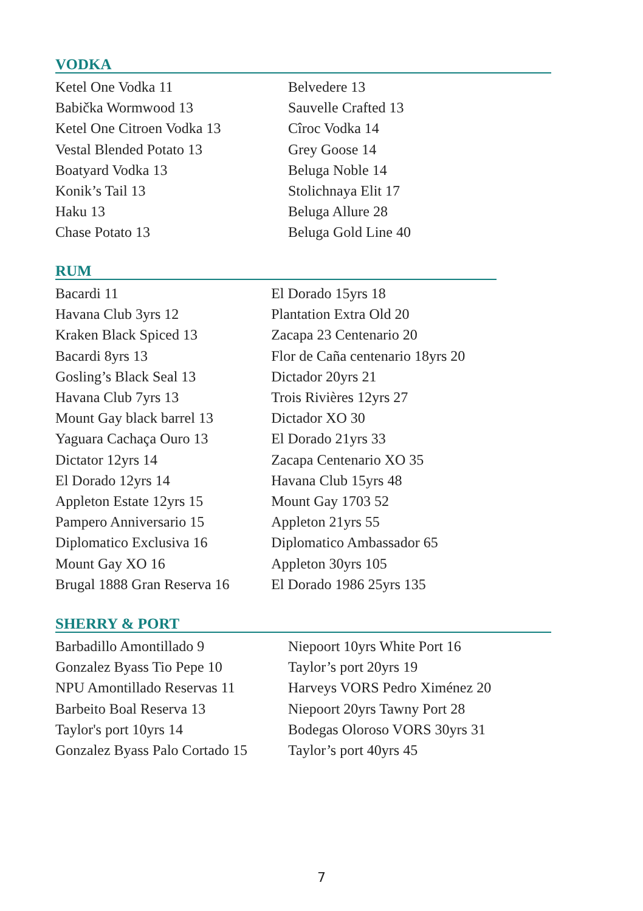VODKA
Ketel One Vodka 11
Babička Wormwood 13
Ketel One Citroen Vodka 13
Vestal Blended Potato 13
Boatyard Vodka 13
Konik’s Tail 13
Haku 13
Chase Potato 13
Belvedere 13
Sauvelle Crafted 13
Cîroc Vodka 14
Grey Goose 14
Beluga Noble 14
Stolichnaya Elit 17
Beluga Allure 28
Beluga Gold Line 40
RUM
Bacardi 11
Havana Club 3yrs 12
Kraken Black Spiced 13
Bacardi 8yrs 13
Gosling’s Black Seal 13
Havana Club 7yrs 13
Mount Gay black barrel 13
Yaguara Cachaça Ouro 13
Dictator 12yrs 14
El Dorado 12yrs 14
Appleton Estate 12yrs 15
Pampero Anniversario 15
Diplomatico Exclusiva 16
Mount Gay XO 16
Brugal 1888 Gran Reserva 16
El Dorado 15yrs 18
Plantation Extra Old 20
Zacapa 23 Centenario 20
Flor de Caña centenario 18yrs 20
Dictador 20yrs 21
Trois Rivières 12yrs 27
Dictador XO 30
El Dorado 21yrs 33
Zacapa Centenario XO 35
Havana Club 15yrs 48
Mount Gay 1703 52
Appleton 21yrs 55
Diplomatico Ambassador 65
Appleton 30yrs 105
El Dorado 1986 25yrs 135
SHERRY & PORT
Barbadillo Amontillado 9
Gonzalez Byass Tio Pepe 10
NPU Amontillado Reservas 11
Barbeito Boal Reserva 13
Taylor's port 10yrs 14
Gonzalez Byass Palo Cortado 15
Niepoort 10yrs White Port 16
Taylor’s port 20yrs 19
Harveys VORS Pedro Ximénez 20
Niepoort 20yrs Tawny Port 28
Bodegas Oloroso VORS 30yrs 31
Taylor’s port 40yrs 45
7